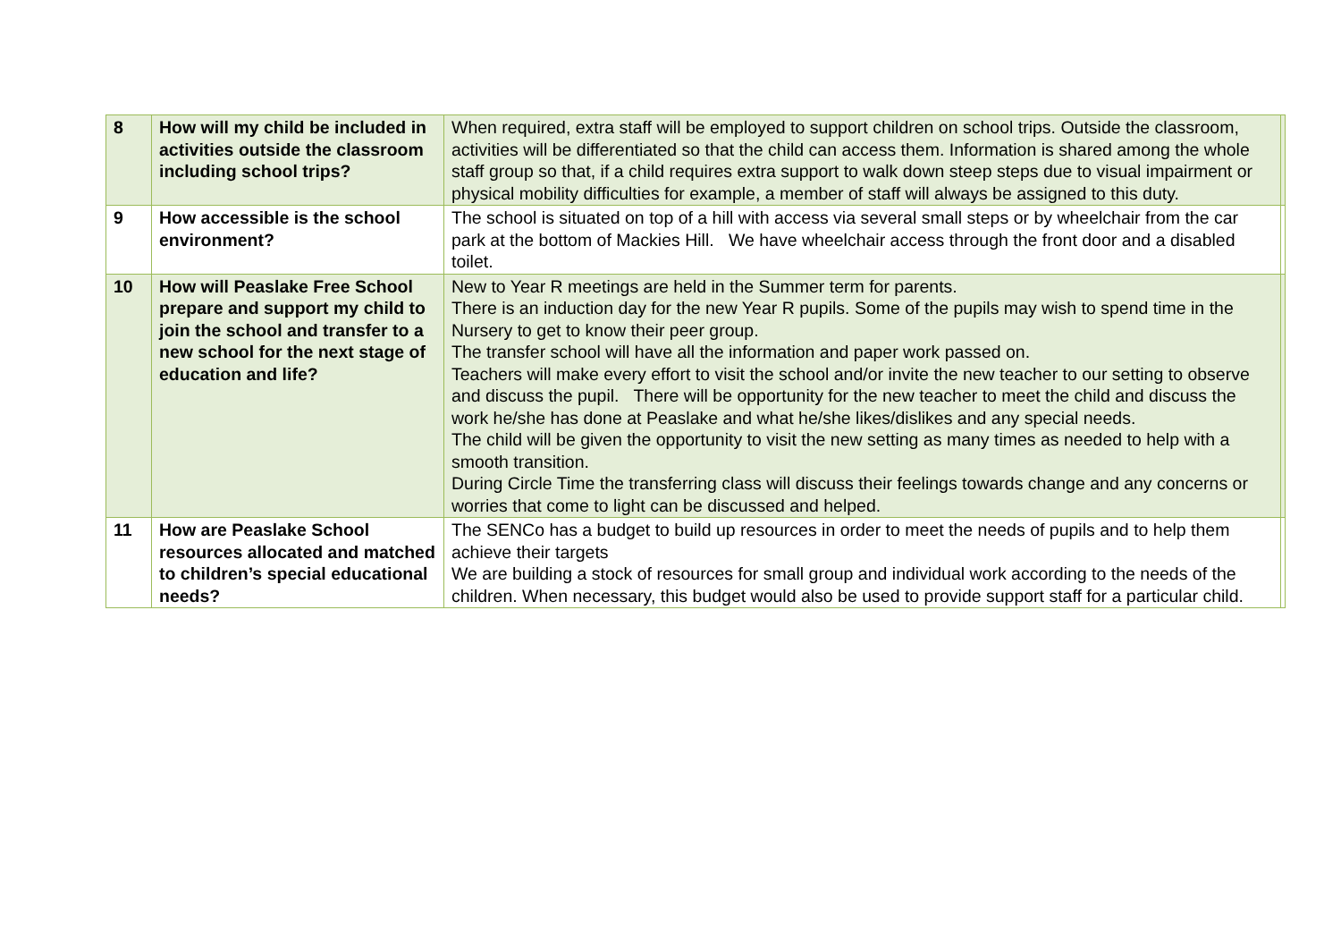| 8 | How will my child be included in activities outside the classroom including school trips? | When required, extra staff will be employed to support children on school trips. Outside the classroom, activities will be differentiated so that the child can access them. Information is shared among the whole staff group so that, if a child requires extra support to walk down steep steps due to visual impairment or physical mobility difficulties for example, a member of staff will always be assigned to this duty. | |
| 9 | How accessible is the school environment? | The school is situated on top of a hill with access via several small steps or by wheelchair from the car park at the bottom of Mackies Hill. We have wheelchair access through the front door and a disabled toilet. | |
| 10 | How will Peaslake Free School prepare and support my child to join the school and transfer to a new school for the next stage of education and life? | New to Year R meetings are held in the Summer term for parents. There is an induction day for the new Year R pupils. Some of the pupils may wish to spend time in the Nursery to get to know their peer group. The transfer school will have all the information and paper work passed on. Teachers will make every effort to visit the school and/or invite the new teacher to our setting to observe and discuss the pupil. There will be opportunity for the new teacher to meet the child and discuss the work he/she has done at Peaslake and what he/she likes/dislikes and any special needs. The child will be given the opportunity to visit the new setting as many times as needed to help with a smooth transition. During Circle Time the transferring class will discuss their feelings towards change and any concerns or worries that come to light can be discussed and helped. | |
| 11 | How are Peaslake School resources allocated and matched to children’s special educational needs? | The SENCo has a budget to build up resources in order to meet the needs of pupils and to help them achieve their targets We are building a stock of resources for small group and individual work according to the needs of the children. When necessary, this budget would also be used to provide support staff for a particular child. | |